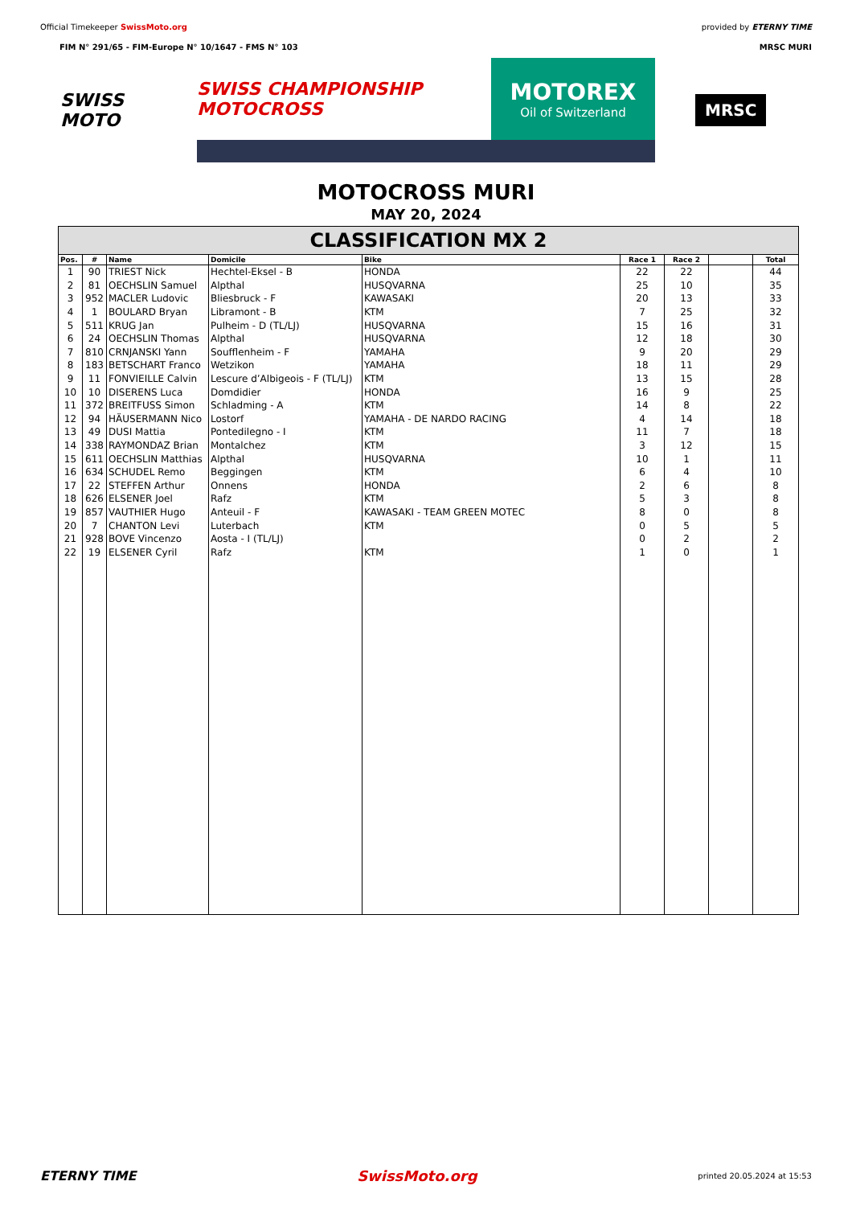Official Timekeeper SwissMoto.org
provided by ETERNY TIME
FIM N° 291/65 - FIM-Europe N° 10/1647 - FMS N° 103
MRSC MURI
SWISS MOTO
SWISS CHAMPIONSHIP MOTOCROSS
MOTOREX
Oil of Switzerland
MRSC
MOTOCROSS MURI
MAY 20, 2024
CLASSIFICATION MX 2
| Pos. | # | Name | Domicile | Bike | Race 1 | Race 2 | | Total |
| --- | --- | --- | --- | --- | --- | --- | --- | --- |
| 1 | 90 | TRIEST Nick | Hechtel-Eksel - B | HONDA | 22 | 22 | | 44 |
| 2 | 81 | OECHSLIN Samuel | Alpthal | HUSQVARNA | 25 | 10 | | 35 |
| 3 | 952 | MACLER Ludovic | Bliesbruck - F | KAWASAKI | 20 | 13 | | 33 |
| 4 | 1 | BOULARD Bryan | Libramont - B | KTM | 7 | 25 | | 32 |
| 5 | 511 | KRUG Jan | Pulheim - D (TL/LJ) | HUSQVARNA | 15 | 16 | | 31 |
| 6 | 24 | OECHSLIN Thomas | Alpthal | HUSQVARNA | 12 | 18 | | 30 |
| 7 | 810 | CRNJANSKI Yann | Soufflenheim - F | YAMAHA | 9 | 20 | | 29 |
| 8 | 183 | BETSCHART Franco | Wetzikon | YAMAHA | 18 | 11 | | 29 |
| 9 | 11 | FONVIEILLE Calvin | Lescure d’Albigeois - F (TL/LJ) | KTM | 13 | 15 | | 28 |
| 10 | 10 | DISERENS Luca | Domdidier | HONDA | 16 | 9 | | 25 |
| 11 | 372 | BREITFUSS Simon | Schladming - A | KTM | 14 | 8 | | 22 |
| 12 | 94 | HÄUSERMANN Nico | Lostorf | YAMAHA - DE NARDO RACING | 4 | 14 | | 18 |
| 13 | 49 | DUSI Mattia | Pontedilegno - I | KTM | 11 | 7 | | 18 |
| 14 | 338 | RAYMONDAZ Brian | Montalchez | KTM | 3 | 12 | | 15 |
| 15 | 611 | OECHSLIN Matthias | Alpthal | HUSQVARNA | 10 | 1 | | 11 |
| 16 | 634 | SCHUDEL Remo | Beggingen | KTM | 6 | 4 | | 10 |
| 17 | 22 | STEFFEN Arthur | Onnens | HONDA | 2 | 6 | | 8 |
| 18 | 626 | ELSENER Joel | Rafz | KTM | 5 | 3 | | 8 |
| 19 | 857 | VAUTHIER Hugo | Anteuil - F | KAWASAKI - TEAM GREEN MOTEC | 8 | 0 | | 8 |
| 20 | 7 | CHANTON Levi | Luterbach | KTM | 0 | 5 | | 5 |
| 21 | 928 | BOVE Vincenzo | Aosta - I (TL/LJ) | | 0 | 2 | | 2 |
| 22 | 19 | ELSENER Cyril | Rafz | KTM | 1 | 0 | | 1 |
ETERNY TIME SwissMoto.org
printed 20.05.2024 at 15:53